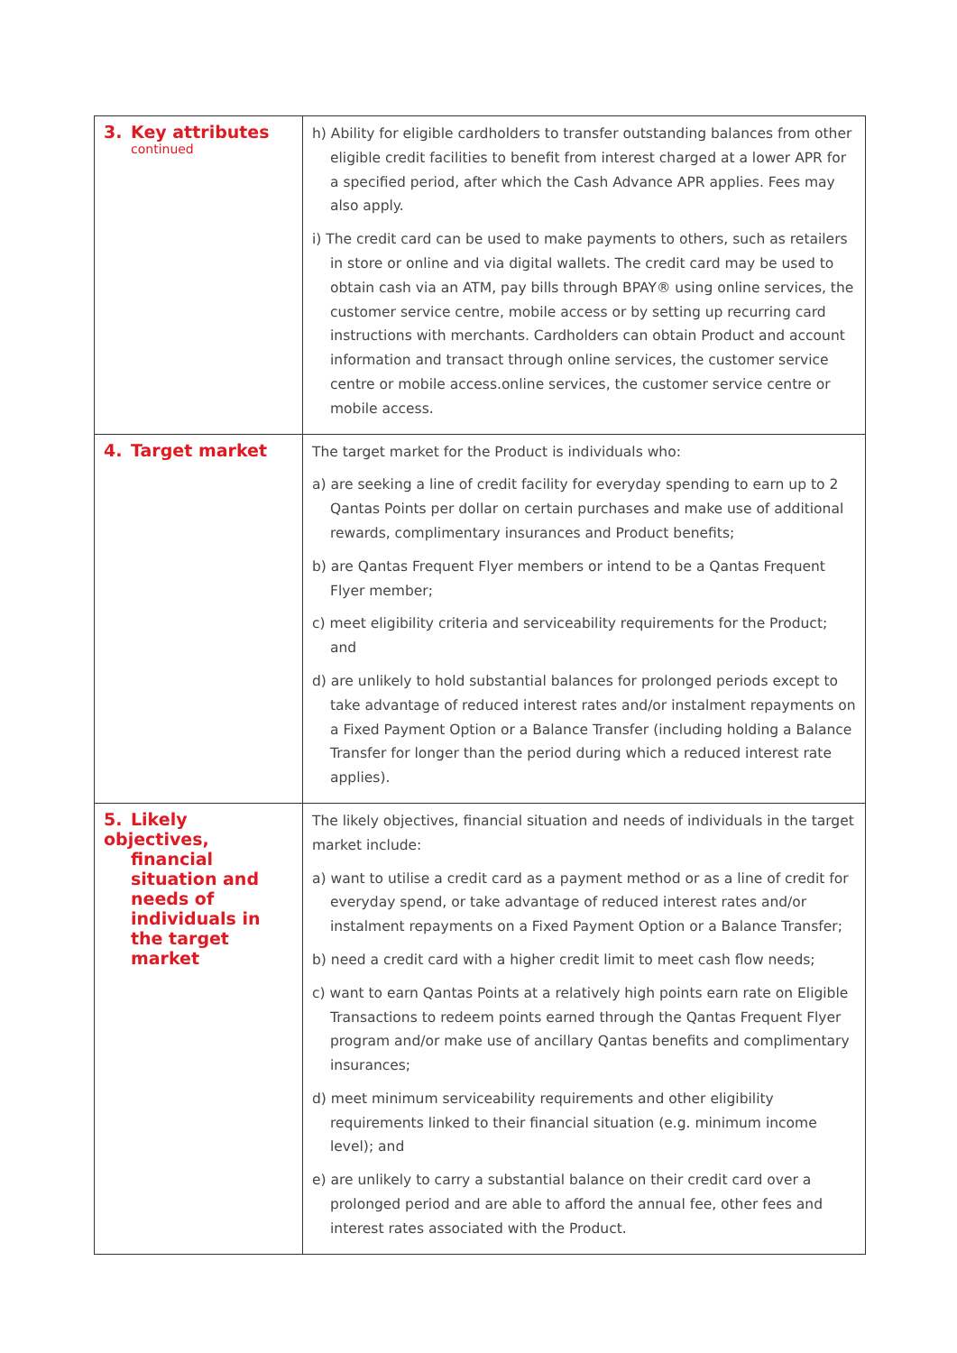| 3. Key attributes continued | h) Ability for eligible cardholders to transfer outstanding balances from other eligible credit facilities to benefit from interest charged at a lower APR for a specified period, after which the Cash Advance APR applies. Fees may also apply. i) The credit card can be used to make payments to others, such as retailers in store or online and via digital wallets. The credit card may be used to obtain cash via an ATM, pay bills through BPAY® using online services, the customer service centre, mobile access or by setting up recurring card instructions with merchants. Cardholders can obtain Product and account information and transact through online services, the customer service centre or mobile access.online services, the customer service centre or mobile access. |
| 4. Target market | The target market for the Product is individuals who: a) are seeking a line of credit facility for everyday spending to earn up to 2 Qantas Points per dollar on certain purchases and make use of additional rewards, complimentary insurances and Product benefits; b) are Qantas Frequent Flyer members or intend to be a Qantas Frequent Flyer member; c) meet eligibility criteria and serviceability requirements for the Product; and d) are unlikely to hold substantial balances for prolonged periods except to take advantage of reduced interest rates and/or instalment repayments on a Fixed Payment Option or a Balance Transfer (including holding a Balance Transfer for longer than the period during which a reduced interest rate applies). |
| 5. Likely objectives, financial situation and needs of individuals in the target market | The likely objectives, financial situation and needs of individuals in the target market include: a) want to utilise a credit card as a payment method or as a line of credit for everyday spend, or take advantage of reduced interest rates and/or instalment repayments on a Fixed Payment Option or a Balance Transfer; b) need a credit card with a higher credit limit to meet cash flow needs; c) want to earn Qantas Points at a relatively high points earn rate on Eligible Transactions to redeem points earned through the Qantas Frequent Flyer program and/or make use of ancillary Qantas benefits and complimentary insurances; d) meet minimum serviceability requirements and other eligibility requirements linked to their financial situation (e.g. minimum income level); and e) are unlikely to carry a substantial balance on their credit card over a prolonged period and are able to afford the annual fee, other fees and interest rates associated with the Product. |